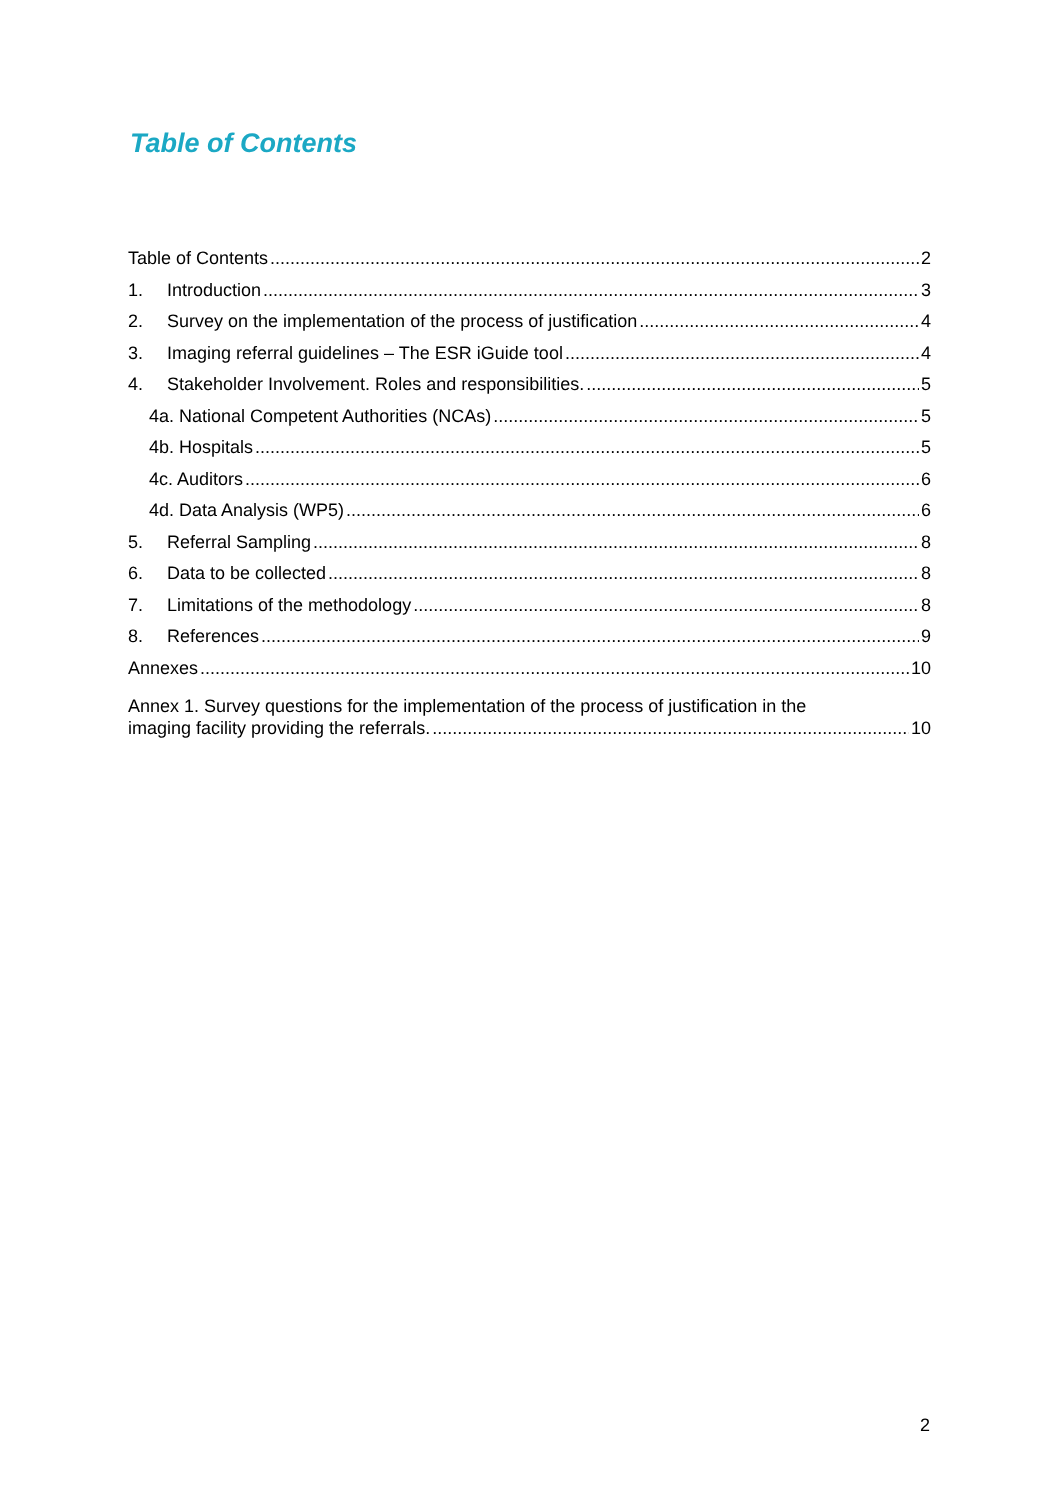Table of Contents
Table of Contents 2
1. Introduction 3
2. Survey on the implementation of the process of justification 4
3. Imaging referral guidelines – The ESR iGuide tool 4
4. Stakeholder Involvement. Roles and responsibilities. 5
4a. National Competent Authorities (NCAs) 5
4b. Hospitals 5
4c. Auditors 6
4d. Data Analysis (WP5) 6
5. Referral Sampling 8
6. Data to be collected 8
7. Limitations of the methodology 8
8. References 9
Annexes 10
Annex 1. Survey questions for the implementation of the process of justification in the
imaging facility providing the referrals. 10
2